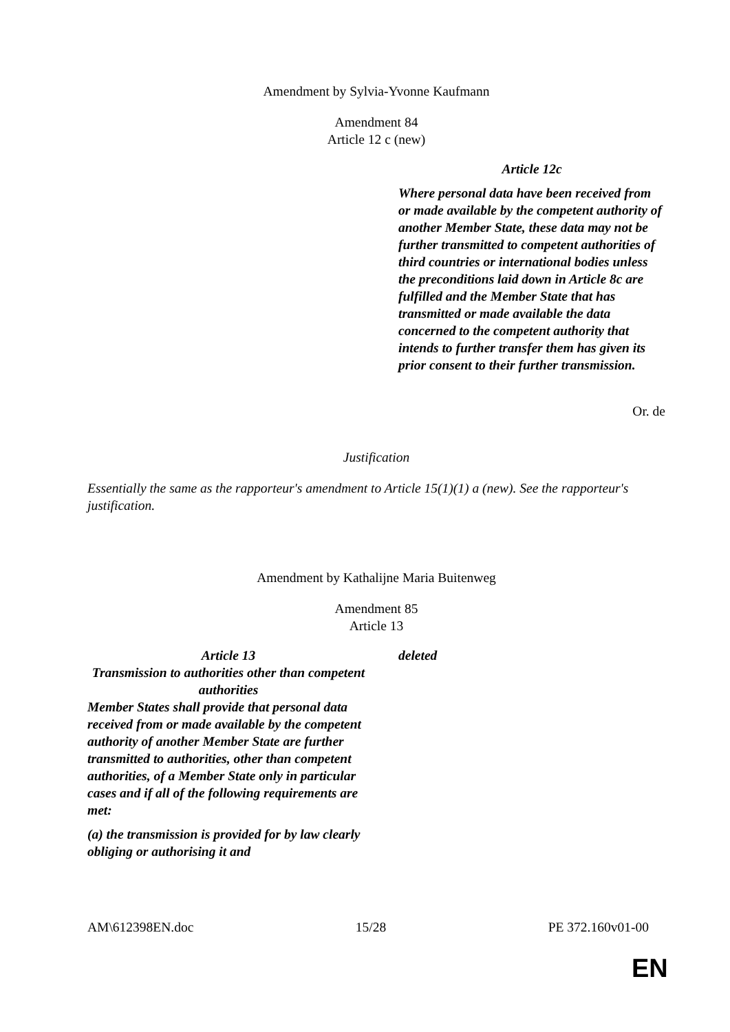Amendment by Sylvia-Yvonne Kaufmann
Amendment 84
Article 12 c (new)
| | Article 12c Where personal data have been received from or made available by the competent authority of another Member State, these data may not be further transmitted to competent authorities of third countries or international bodies unless the preconditions laid down in Article 8c are fulfilled and the Member State that has transmitted or made available the data concerned to the competent authority that intends to further transfer them has given its prior consent to their further transmission. |
Or. de
Justification
Essentially the same as the rapporteur's amendment to Article 15(1)(1) a (new). See the rapporteur's justification.
Amendment by Kathalijne Maria Buitenweg
Amendment 85
Article 13
| Article 13 Transmission to authorities other than competent authorities Member States shall provide that personal data received from or made available by the competent authority of another Member State are further transmitted to authorities, other than competent authorities, of a Member State only in particular cases and if all of the following requirements are met: (a) the transmission is provided for by law clearly obliging or authorising it and | deleted |
AM\612398EN.doc 15/28 PE 372.160v01-00
EN